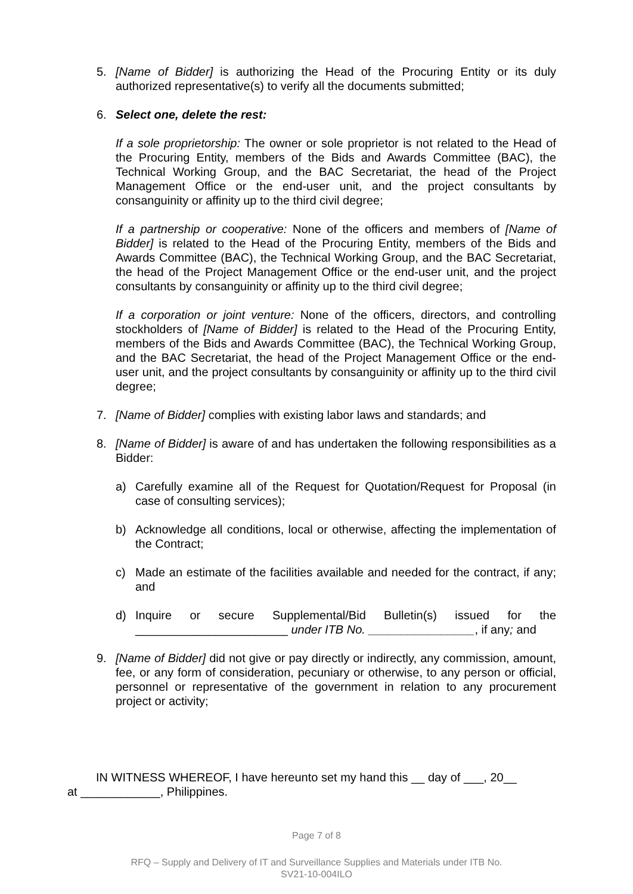5. [Name of Bidder] is authorizing the Head of the Procuring Entity or its duly authorized representative(s) to verify all the documents submitted;
6. Select one, delete the rest:
If a sole proprietorship: The owner or sole proprietor is not related to the Head of the Procuring Entity, members of the Bids and Awards Committee (BAC), the Technical Working Group, and the BAC Secretariat, the head of the Project Management Office or the end-user unit, and the project consultants by consanguinity or affinity up to the third civil degree;
If a partnership or cooperative: None of the officers and members of [Name of Bidder] is related to the Head of the Procuring Entity, members of the Bids and Awards Committee (BAC), the Technical Working Group, and the BAC Secretariat, the head of the Project Management Office or the end-user unit, and the project consultants by consanguinity or affinity up to the third civil degree;
If a corporation or joint venture: None of the officers, directors, and controlling stockholders of [Name of Bidder] is related to the Head of the Procuring Entity, members of the Bids and Awards Committee (BAC), the Technical Working Group, and the BAC Secretariat, the head of the Project Management Office or the end-user unit, and the project consultants by consanguinity or affinity up to the third civil degree;
7. [Name of Bidder] complies with existing labor laws and standards; and
8. [Name of Bidder] is aware of and has undertaken the following responsibilities as a Bidder:
a) Carefully examine all of the Request for Quotation/Request for Proposal (in case of consulting services);
b) Acknowledge all conditions, local or otherwise, affecting the implementation of the Contract;
c) Made an estimate of the facilities available and needed for the contract, if any; and
d) Inquire or secure Supplemental/Bid Bulletin(s) issued for the _______________________ under ITB No. ________________, if any; and
9. [Name of Bidder] did not give or pay directly or indirectly, any commission, amount, fee, or any form of consideration, pecuniary or otherwise, to any person or official, personnel or representative of the government in relation to any procurement project or activity;
IN WITNESS WHEREOF, I have hereunto set my hand this __ day of ___, 20__
at ____________, Philippines.
Page 7 of 8
RFQ – Supply and Delivery of IT and Surveillance Supplies and Materials under ITB No.
SV21-10-004ILO